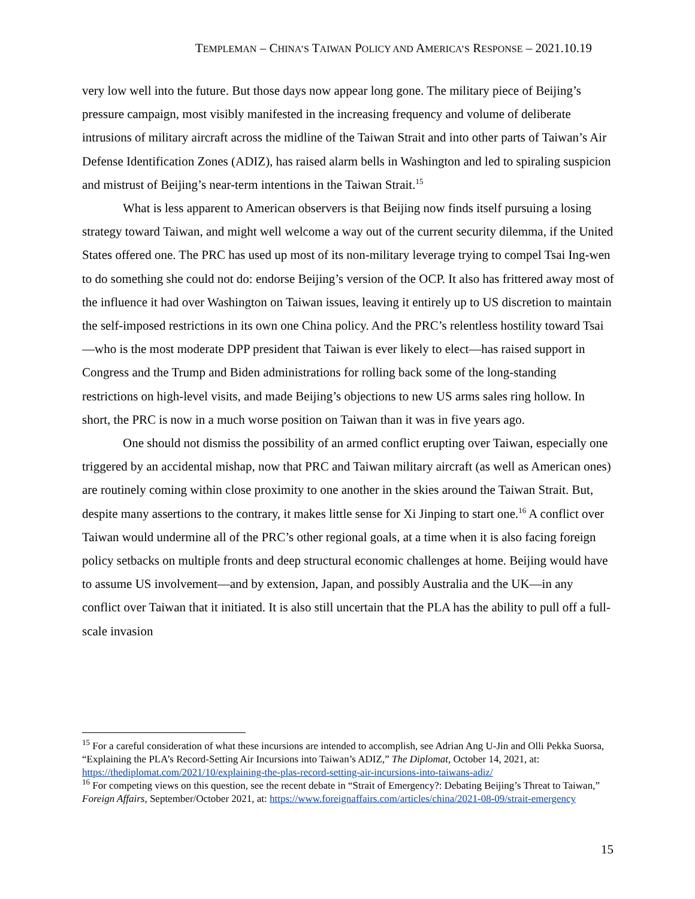TEMPLEMAN – CHINA’S TAIWAN POLICY AND AMERICA’S RESPONSE – 2021.10.19
very low well into the future. But those days now appear long gone. The military piece of Beijing’s pressure campaign, most visibly manifested in the increasing frequency and volume of deliberate intrusions of military aircraft across the midline of the Taiwan Strait and into other parts of Taiwan’s Air Defense Identification Zones (ADIZ), has raised alarm bells in Washington and led to spiraling suspicion and mistrust of Beijing’s near-term intentions in the Taiwan Strait.<sup>15</sup>
What is less apparent to American observers is that Beijing now finds itself pursuing a losing strategy toward Taiwan, and might well welcome a way out of the current security dilemma, if the United States offered one. The PRC has used up most of its non-military leverage trying to compel Tsai Ing-wen to do something she could not do: endorse Beijing’s version of the OCP. It also has frittered away most of the influence it had over Washington on Taiwan issues, leaving it entirely up to US discretion to maintain the self-imposed restrictions in its own one China policy. And the PRC’s relentless hostility toward Tsai—who is the most moderate DPP president that Taiwan is ever likely to elect—has raised support in Congress and the Trump and Biden administrations for rolling back some of the long-standing restrictions on high-level visits, and made Beijing’s objections to new US arms sales ring hollow. In short, the PRC is now in a much worse position on Taiwan than it was in five years ago.
One should not dismiss the possibility of an armed conflict erupting over Taiwan, especially one triggered by an accidental mishap, now that PRC and Taiwan military aircraft (as well as American ones) are routinely coming within close proximity to one another in the skies around the Taiwan Strait. But, despite many assertions to the contrary, it makes little sense for Xi Jinping to start one.<sup>16</sup> A conflict over Taiwan would undermine all of the PRC’s other regional goals, at a time when it is also facing foreign policy setbacks on multiple fronts and deep structural economic challenges at home. Beijing would have to assume US involvement—and by extension, Japan, and possibly Australia and the UK—in any conflict over Taiwan that it initiated. It is also still uncertain that the PLA has the ability to pull off a full-scale invasion
<sup>15</sup> For a careful consideration of what these incursions are intended to accomplish, see Adrian Ang U-Jin and Olli Pekka Suorsa, “Explaining the PLA’s Record-Setting Air Incursions into Taiwan’s ADIZ,” The Diplomat, October 14, 2021, at: https://thediplomat.com/2021/10/explaining-the-plas-record-setting-air-incursions-into-taiwans-adiz/
<sup>16</sup> For competing views on this question, see the recent debate in “Strait of Emergency?: Debating Beijing’s Threat to Taiwan,” Foreign Affairs, September/October 2021, at: https://www.foreignaffairs.com/articles/china/2021-08-09/strait-emergency
15